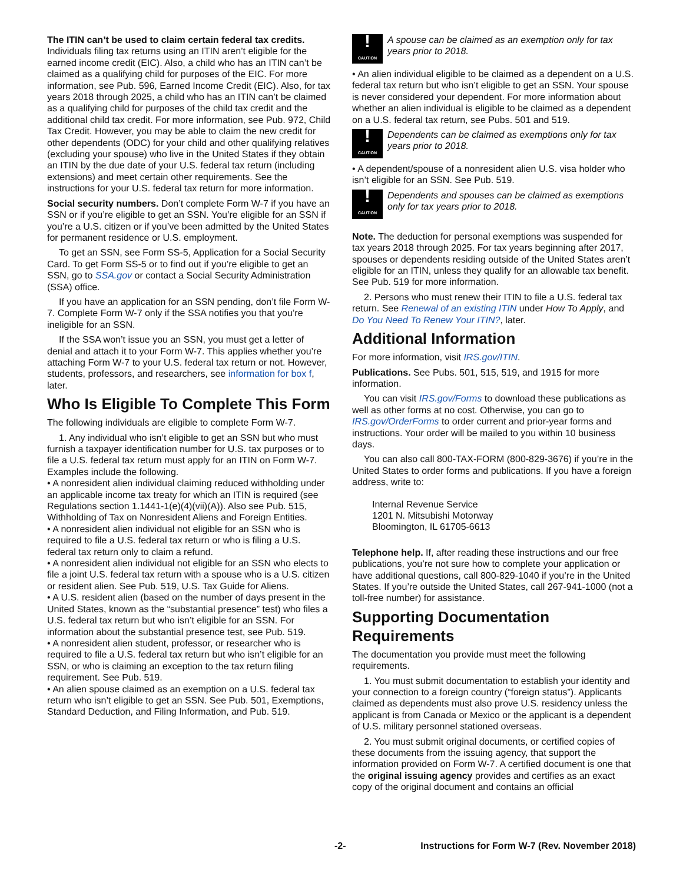The ITIN can’t be used to claim certain federal tax credits. Individuals filing tax returns using an ITIN aren’t eligible for the earned income credit (EIC). Also, a child who has an ITIN can’t be claimed as a qualifying child for purposes of the EIC. For more information, see Pub. 596, Earned Income Credit (EIC). Also, for tax years 2018 through 2025, a child who has an ITIN can’t be claimed as a qualifying child for purposes of the child tax credit and the additional child tax credit. For more information, see Pub. 972, Child Tax Credit. However, you may be able to claim the new credit for other dependents (ODC) for your child and other qualifying relatives (excluding your spouse) who live in the United States if they obtain an ITIN by the due date of your U.S. federal tax return (including extensions) and meet certain other requirements. See the instructions for your U.S. federal tax return for more information.
Social security numbers. Don’t complete Form W-7 if you have an SSN or if you’re eligible to get an SSN. You’re eligible for an SSN if you’re a U.S. citizen or if you’ve been admitted by the United States for permanent residence or U.S. employment.
To get an SSN, see Form SS-5, Application for a Social Security Card. To get Form SS-5 or to find out if you’re eligible to get an SSN, go to SSA.gov or contact a Social Security Administration (SSA) office.
If you have an application for an SSN pending, don’t file Form W-7. Complete Form W-7 only if the SSA notifies you that you’re ineligible for an SSN.
If the SSA won’t issue you an SSN, you must get a letter of denial and attach it to your Form W-7. This applies whether you’re attaching Form W-7 to your U.S. federal tax return or not. However, students, professors, and researchers, see information for box f, later.
Who Is Eligible To Complete This Form
The following individuals are eligible to complete Form W-7.
1. Any individual who isn’t eligible to get an SSN but who must furnish a taxpayer identification number for U.S. tax purposes or to file a U.S. federal tax return must apply for an ITIN on Form W-7. Examples include the following.
• A nonresident alien individual claiming reduced withholding under an applicable income tax treaty for which an ITIN is required (see Regulations section 1.1441-1(e)(4)(vii)(A)). Also see Pub. 515, Withholding of Tax on Nonresident Aliens and Foreign Entities.
• A nonresident alien individual not eligible for an SSN who is required to file a U.S. federal tax return or who is filing a U.S. federal tax return only to claim a refund.
• A nonresident alien individual not eligible for an SSN who elects to file a joint U.S. federal tax return with a spouse who is a U.S. citizen or resident alien. See Pub. 519, U.S. Tax Guide for Aliens.
• A U.S. resident alien (based on the number of days present in the United States, known as the “substantial presence” test) who files a U.S. federal tax return but who isn’t eligible for an SSN. For information about the substantial presence test, see Pub. 519.
• A nonresident alien student, professor, or researcher who is required to file a U.S. federal tax return but who isn’t eligible for an SSN, or who is claiming an exception to the tax return filing requirement. See Pub. 519.
• An alien spouse claimed as an exemption on a U.S. federal tax return who isn’t eligible to get an SSN. See Pub. 501, Exemptions, Standard Deduction, and Filing Information, and Pub. 519.
!
CAUTION
A spouse can be claimed as an exemption only for tax years prior to 2018.
• An alien individual eligible to be claimed as a dependent on a U.S. federal tax return but who isn’t eligible to get an SSN. Your spouse is never considered your dependent. For more information about whether an alien individual is eligible to be claimed as a dependent on a U.S. federal tax return, see Pubs. 501 and 519.
!
CAUTION
Dependents can be claimed as exemptions only for tax years prior to 2018.
• A dependent/spouse of a nonresident alien U.S. visa holder who isn’t eligible for an SSN. See Pub. 519.
!
CAUTION
Dependents and spouses can be claimed as exemptions only for tax years prior to 2018.
Note. The deduction for personal exemptions was suspended for tax years 2018 through 2025. For tax years beginning after 2017, spouses or dependents residing outside of the United States aren’t eligible for an ITIN, unless they qualify for an allowable tax benefit. See Pub. 519 for more information.
2. Persons who must renew their ITIN to file a U.S. federal tax return. See Renewal of an existing ITIN under How To Apply, and Do You Need To Renew Your ITIN?, later.
Additional Information
For more information, visit IRS.gov/ITIN.
Publications. See Pubs. 501, 515, 519, and 1915 for more information.
You can visit IRS.gov/Forms to download these publications as well as other forms at no cost. Otherwise, you can go to IRS.gov/OrderForms to order current and prior-year forms and instructions. Your order will be mailed to you within 10 business days.
You can also call 800-TAX-FORM (800-829-3676) if you’re in the United States to order forms and publications. If you have a foreign address, write to:
Internal Revenue Service
1201 N. Mitsubishi Motorway
Bloomington, IL 61705-6613
Telephone help. If, after reading these instructions and our free publications, you’re not sure how to complete your application or have additional questions, call 800-829-1040 if you’re in the United States. If you’re outside the United States, call 267-941-1000 (not a toll-free number) for assistance.
Supporting Documentation Requirements
The documentation you provide must meet the following requirements.
1. You must submit documentation to establish your identity and your connection to a foreign country (“foreign status”). Applicants claimed as dependents must also prove U.S. residency unless the applicant is from Canada or Mexico or the applicant is a dependent of U.S. military personnel stationed overseas.
2. You must submit original documents, or certified copies of these documents from the issuing agency, that support the information provided on Form W-7. A certified document is one that the original issuing agency provides and certifies as an exact copy of the original document and contains an official
-2- Instructions for Form W-7 (Rev. November 2018)